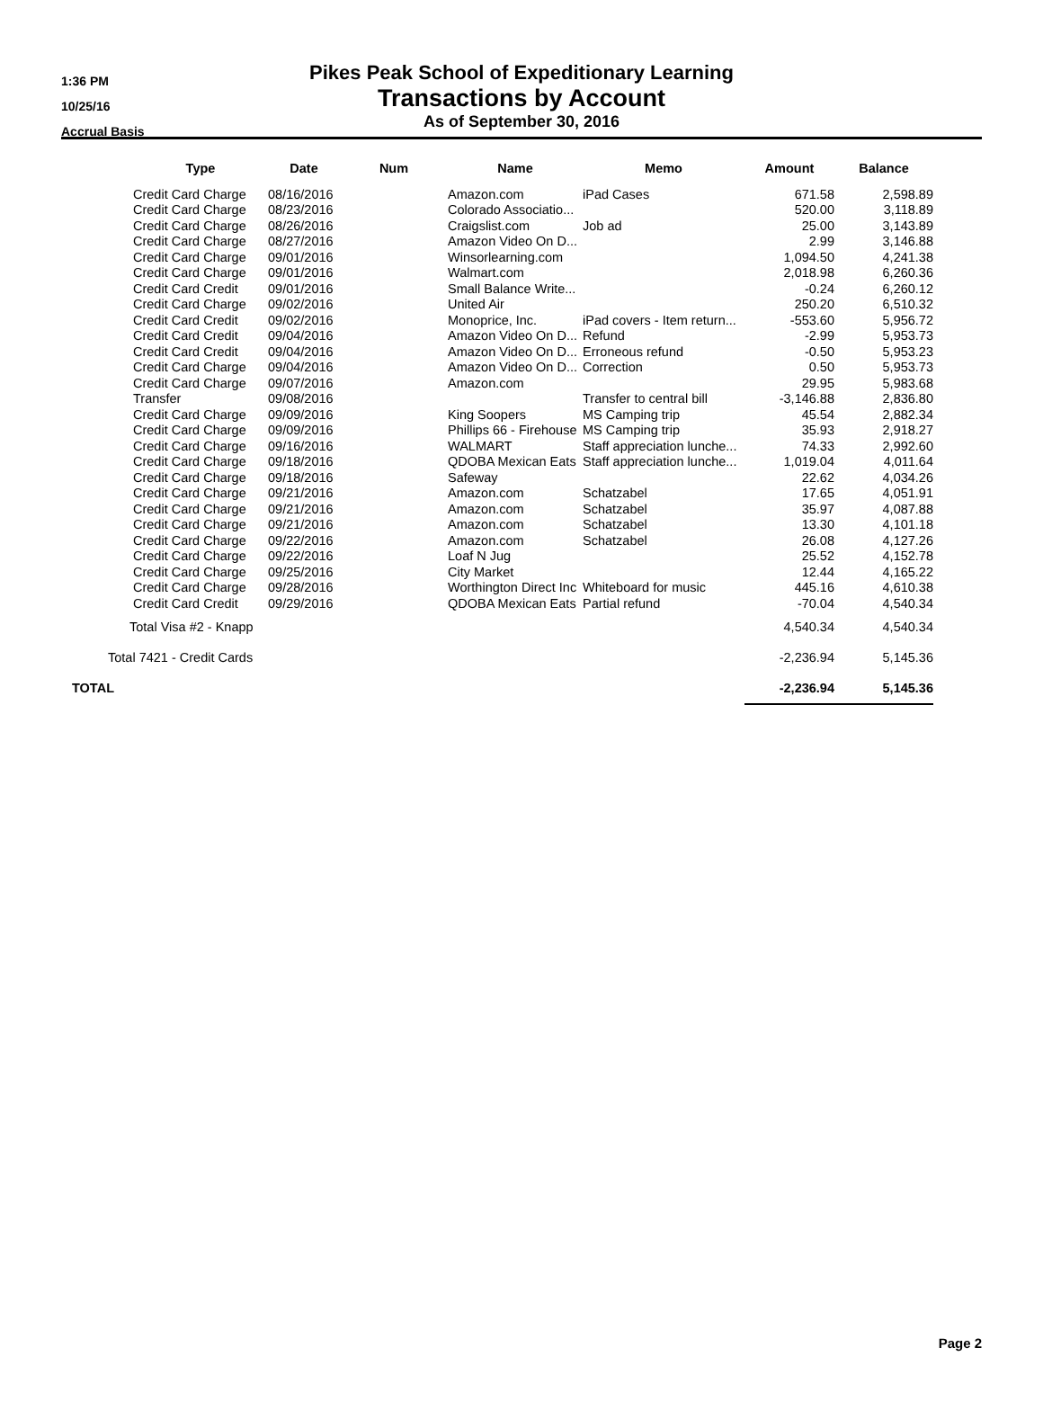1:36 PM
10/25/16
Accrual Basis
Pikes Peak School of Expeditionary Learning
Transactions by Account
As of September 30, 2016
| | Type | Date | Num | Name | Memo | Amount | Balance |
| --- | --- | --- | --- | --- | --- | --- | --- |
| | Credit Card Charge | 08/16/2016 | | Amazon.com | iPad Cases | 671.58 | 2,598.89 |
| | Credit Card Charge | 08/23/2016 | | Colorado Associatio... | | 520.00 | 3,118.89 |
| | Credit Card Charge | 08/26/2016 | | Craigslist.com | Job ad | 25.00 | 3,143.89 |
| | Credit Card Charge | 08/27/2016 | | Amazon Video On D... | | 2.99 | 3,146.88 |
| | Credit Card Charge | 09/01/2016 | | Winsorlearning.com | | 1,094.50 | 4,241.38 |
| | Credit Card Charge | 09/01/2016 | | Walmart.com | | 2,018.98 | 6,260.36 |
| | Credit Card Credit | 09/01/2016 | | Small Balance Write... | | -0.24 | 6,260.12 |
| | Credit Card Charge | 09/02/2016 | | United Air | | 250.20 | 6,510.32 |
| | Credit Card Credit | 09/02/2016 | | Monoprice, Inc. | iPad covers - Item return... | -553.60 | 5,956.72 |
| | Credit Card Credit | 09/04/2016 | | Amazon Video On D... | Refund | -2.99 | 5,953.73 |
| | Credit Card Credit | 09/04/2016 | | Amazon Video On D... | Erroneous refund | -0.50 | 5,953.23 |
| | Credit Card Charge | 09/04/2016 | | Amazon Video On D... | Correction | 0.50 | 5,953.73 |
| | Credit Card Charge | 09/07/2016 | | Amazon.com | | 29.95 | 5,983.68 |
| | Transfer | 09/08/2016 | | | Transfer to central bill | -3,146.88 | 2,836.80 |
| | Credit Card Charge | 09/09/2016 | | King Soopers | MS Camping trip | 45.54 | 2,882.34 |
| | Credit Card Charge | 09/09/2016 | | Phillips 66 - Firehouse | MS Camping trip | 35.93 | 2,918.27 |
| | Credit Card Charge | 09/16/2016 | | WALMART | Staff appreciation lunche... | 74.33 | 2,992.60 |
| | Credit Card Charge | 09/18/2016 | | QDOBA Mexican Eats | Staff appreciation lunche... | 1,019.04 | 4,011.64 |
| | Credit Card Charge | 09/18/2016 | | Safeway | | 22.62 | 4,034.26 |
| | Credit Card Charge | 09/21/2016 | | Amazon.com | Schatzabel | 17.65 | 4,051.91 |
| | Credit Card Charge | 09/21/2016 | | Amazon.com | Schatzabel | 35.97 | 4,087.88 |
| | Credit Card Charge | 09/21/2016 | | Amazon.com | Schatzabel | 13.30 | 4,101.18 |
| | Credit Card Charge | 09/22/2016 | | Amazon.com | Schatzabel | 26.08 | 4,127.26 |
| | Credit Card Charge | 09/22/2016 | | Loaf N Jug | | 25.52 | 4,152.78 |
| | Credit Card Charge | 09/25/2016 | | City Market | | 12.44 | 4,165.22 |
| | Credit Card Charge | 09/28/2016 | | Worthington Direct Inc | Whiteboard for music | 445.16 | 4,610.38 |
| | Credit Card Credit | 09/29/2016 | | QDOBA Mexican Eats | Partial refund | -70.04 | 4,540.34 |
| Total Visa #2 - Knapp | | | | | | 4,540.34 | 4,540.34 |
| Total 7421 - Credit Cards | | | | | | -2,236.94 | 5,145.36 |
| TOTAL | | | | | | -2,236.94 | 5,145.36 |
Page 2